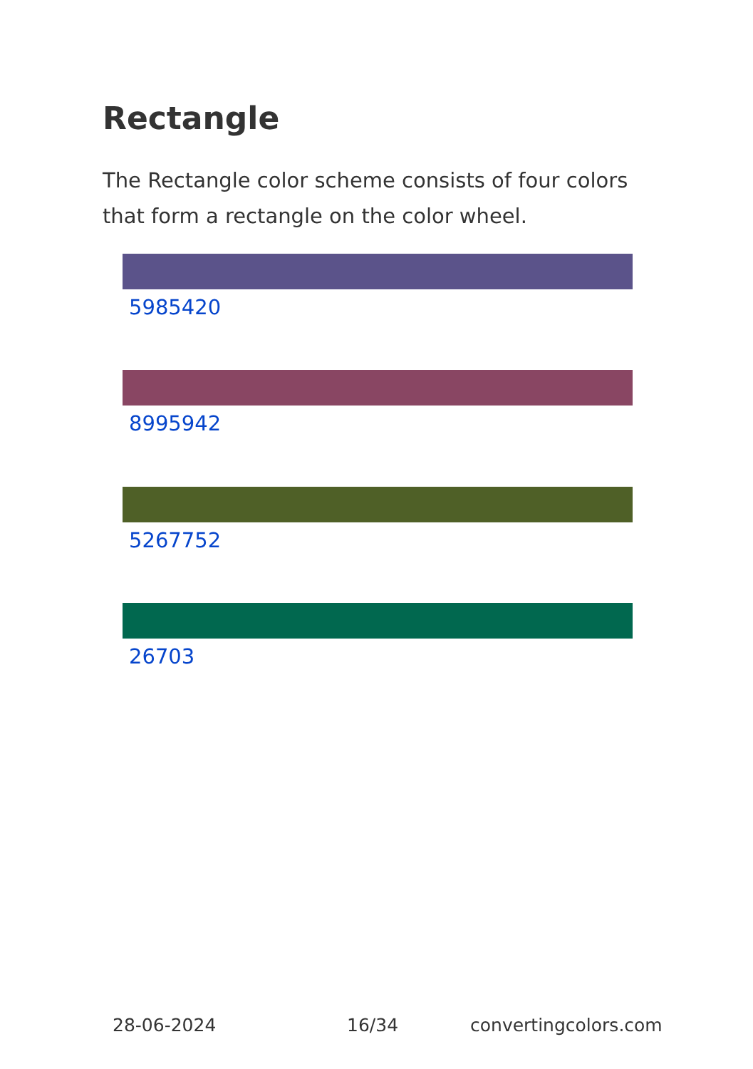Rectangle
The Rectangle color scheme consists of four colors that form a rectangle on the color wheel.
5985420
8995942
5267752
26703
28-06-2024 16/34 convertingcolors.com